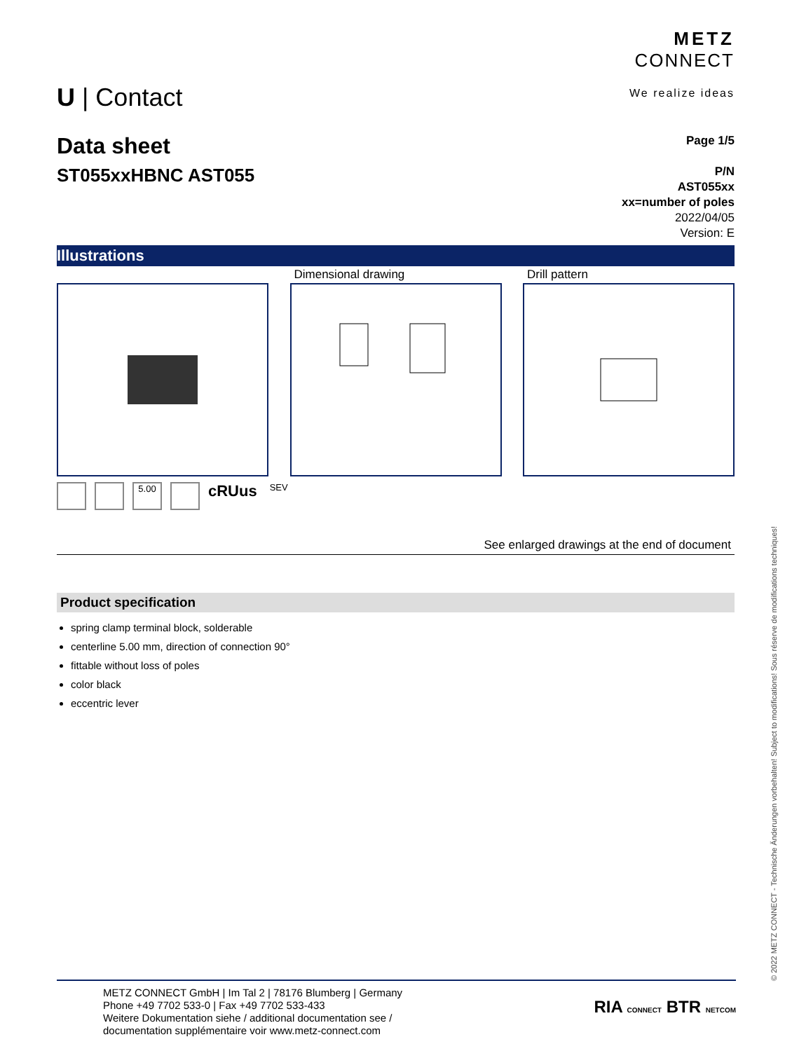U | Contact
METZ
CONNECT
We realize ideas
Data sheet
ST055xxHBNC AST055
Page 1/5
P/N
AST055xx
xx=number of poles
2022/04/05
Version: E
Illustrations
Dimensional drawing Drill pattern
5.00 cRUus SEV
See enlarged drawings at the end of document
Product specification
spring clamp terminal block, solderable
centerline 5.00 mm, direction of connection 90°
fittable without loss of poles
color black
eccentric lever
METZ CONNECT GmbH | Im Tal 2 | 78176 Blumberg | Germany
Phone +49 7702 533-0 | Fax +49 7702 533-433
Weitere Dokumentation siehe / additional documentation see /
documentation supplémentaire voir www.metz-connect.com
RIA CONNECT BTR NETCOM
© 2022 METZ CONNECT - Technische Änderungen vorbehalten! Subject to modifications! Sous réserve de modifications techniques!